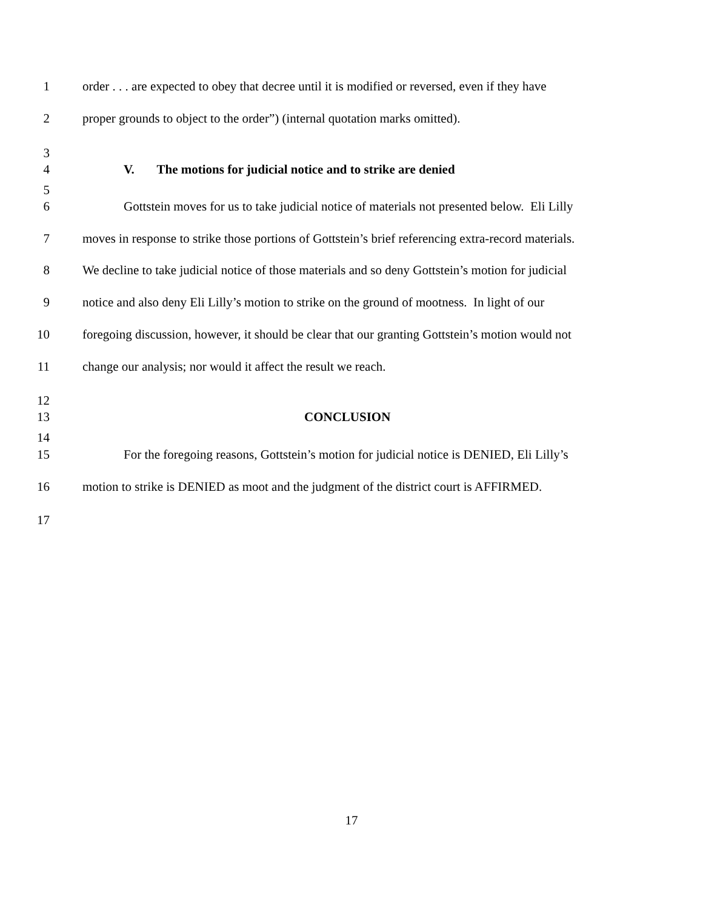1 order . . . are expected to obey that decree until it is modified or reversed, even if they have
2 proper grounds to object to the order”) (internal quotation marks omitted).
3
4 V. The motions for judicial notice and to strike are denied
5
6 Gottstein moves for us to take judicial notice of materials not presented below. Eli Lilly
7 moves in response to strike those portions of Gottstein’s brief referencing extra-record materials.
8 We decline to take judicial notice of those materials and so deny Gottstein’s motion for judicial
9 notice and also deny Eli Lilly’s motion to strike on the ground of mootness. In light of our
10 foregoing discussion, however, it should be clear that our granting Gottstein’s motion would not
11 change our analysis; nor would it affect the result we reach.
12
13 CONCLUSION
14
15 For the foregoing reasons, Gottstein’s motion for judicial notice is DENIED, Eli Lilly’s
16 motion to strike is DENIED as moot and the judgment of the district court is AFFIRMED.
17
17